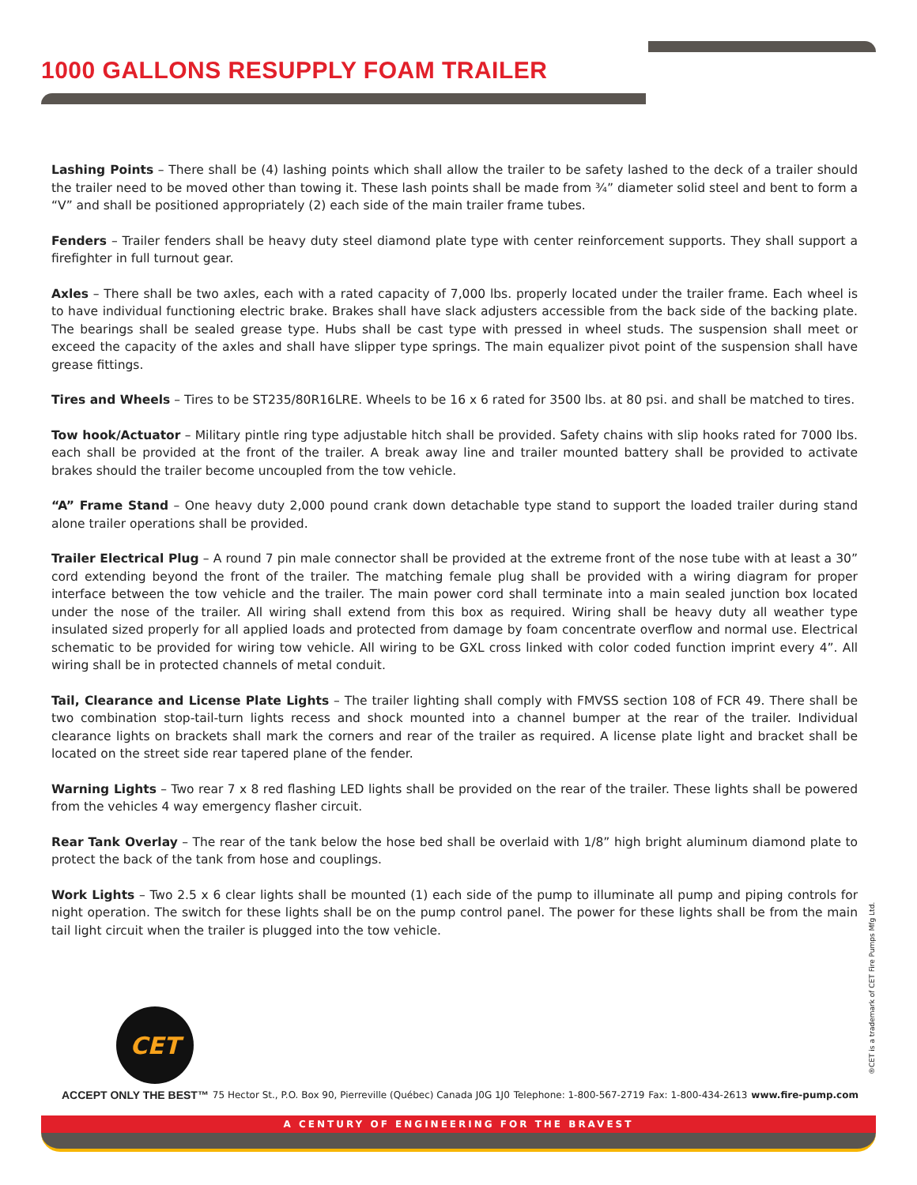1000 GALLONS RESUPPLY FOAM TRAILER
Lashing Points – There shall be (4) lashing points which shall allow the trailer to be safety lashed to the deck of a trailer should the trailer need to be moved other than towing it. These lash points shall be made from ¾” diameter solid steel and bent to form a “V” and shall be positioned appropriately (2) each side of the main trailer frame tubes.
Fenders – Trailer fenders shall be heavy duty steel diamond plate type with center reinforcement supports. They shall support a firefighter in full turnout gear.
Axles – There shall be two axles, each with a rated capacity of 7,000 lbs. properly located under the trailer frame. Each wheel is to have individual functioning electric brake. Brakes shall have slack adjusters accessible from the back side of the backing plate. The bearings shall be sealed grease type. Hubs shall be cast type with pressed in wheel studs. The suspension shall meet or exceed the capacity of the axles and shall have slipper type springs. The main equalizer pivot point of the suspension shall have grease fittings.
Tires and Wheels – Tires to be ST235/80R16LRE. Wheels to be 16 x 6 rated for 3500 lbs. at 80 psi. and shall be matched to tires.
Tow hook/Actuator – Military pintle ring type adjustable hitch shall be provided. Safety chains with slip hooks rated for 7000 lbs. each shall be provided at the front of the trailer. A break away line and trailer mounted battery shall be provided to activate brakes should the trailer become uncoupled from the tow vehicle.
“A” Frame Stand – One heavy duty 2,000 pound crank down detachable type stand to support the loaded trailer during stand alone trailer operations shall be provided.
Trailer Electrical Plug – A round 7 pin male connector shall be provided at the extreme front of the nose tube with at least a 30” cord extending beyond the front of the trailer. The matching female plug shall be provided with a wiring diagram for proper interface between the tow vehicle and the trailer. The main power cord shall terminate into a main sealed junction box located under the nose of the trailer. All wiring shall extend from this box as required. Wiring shall be heavy duty all weather type insulated sized properly for all applied loads and protected from damage by foam concentrate overflow and normal use. Electrical schematic to be provided for wiring tow vehicle. All wiring to be GXL cross linked with color coded function imprint every 4”. All wiring shall be in protected channels of metal conduit.
Tail, Clearance and License Plate Lights – The trailer lighting shall comply with FMVSS section 108 of FCR 49. There shall be two combination stop-tail-turn lights recess and shock mounted into a channel bumper at the rear of the trailer. Individual clearance lights on brackets shall mark the corners and rear of the trailer as required. A license plate light and bracket shall be located on the street side rear tapered plane of the fender.
Warning Lights – Two rear 7 x 8 red flashing LED lights shall be provided on the rear of the trailer. These lights shall be powered from the vehicles 4 way emergency flasher circuit.
Rear Tank Overlay – The rear of the tank below the hose bed shall be overlaid with 1/8” high bright aluminum diamond plate to protect the back of the tank from hose and couplings.
Work Lights – Two 2.5 x 6 clear lights shall be mounted (1) each side of the pump to illuminate all pump and piping controls for night operation. The switch for these lights shall be on the pump control panel. The power for these lights shall be from the main tail light circuit when the trailer is plugged into the tow vehicle.
CET
ACCEPT ONLY THE BEST™ 75 Hector St., P.O. Box 90, Pierreville (Québec) Canada J0G 1J0 Telephone: 1-800-567-2719 Fax: 1-800-434-2613 www.fire-pump.com
A CENTURY OF ENGINEERING FOR THE BRAVEST
®CET is a trademark of CET Fire Pumps Mfg Ltd.